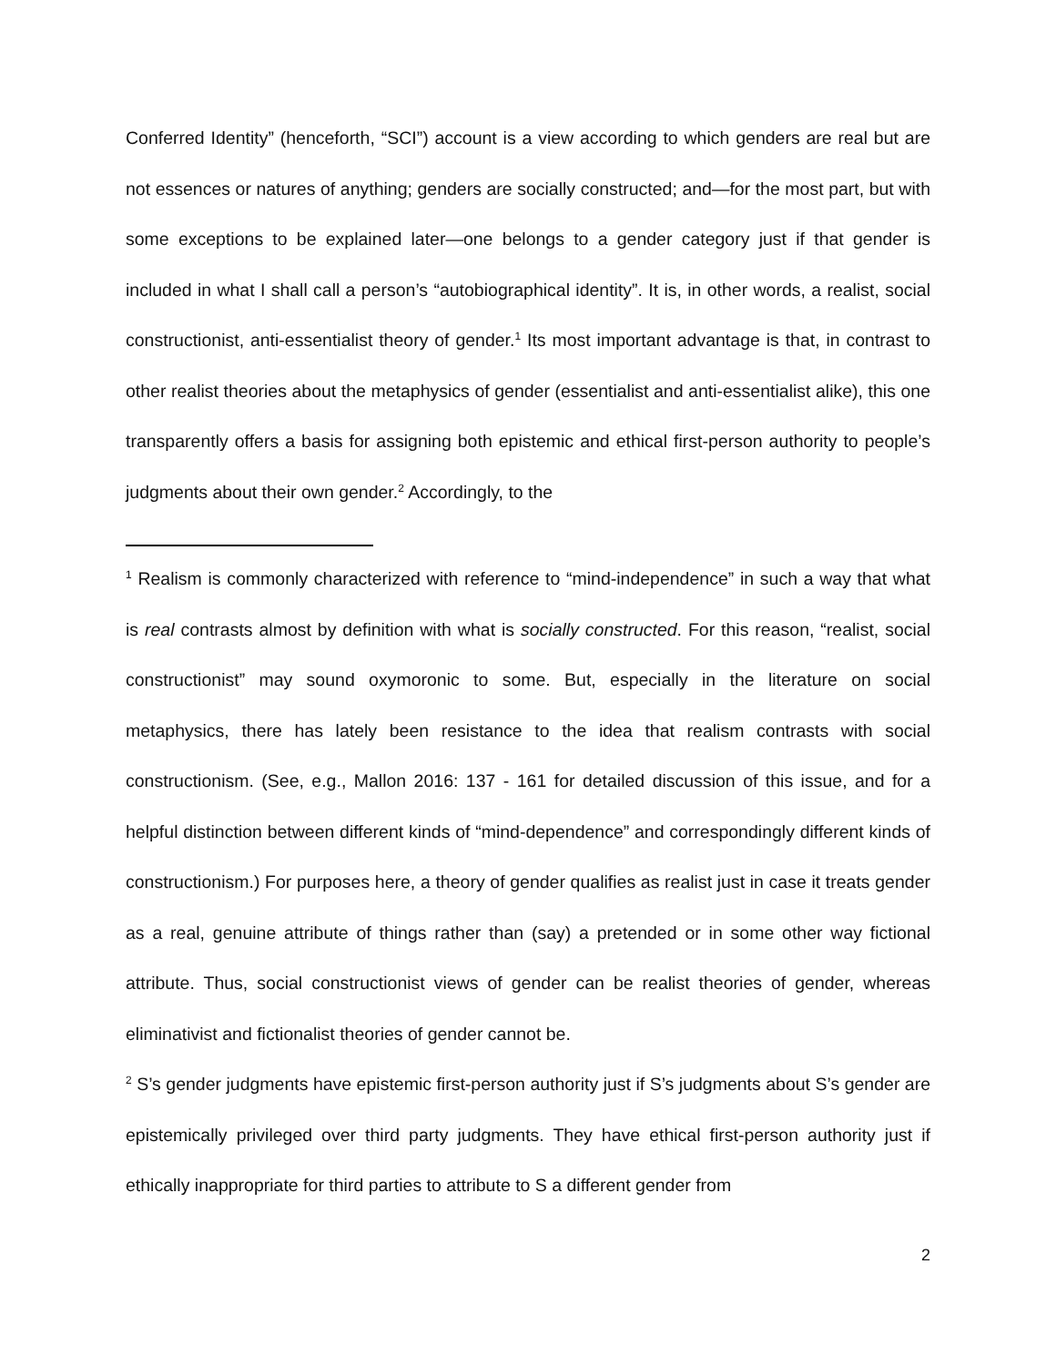Conferred Identity” (henceforth, “SCI”) account is a view according to which genders are real but are not essences or natures of anything; genders are socially constructed; and—for the most part, but with some exceptions to be explained later—one belongs to a gender category just if that gender is included in what I shall call a person’s “autobiographical identity”. It is, in other words, a realist, social constructionist, anti-essentialist theory of gender.<sup>1</sup> Its most important advantage is that, in contrast to other realist theories about the metaphysics of gender (essentialist and anti-essentialist alike), this one transparently offers a basis for assigning both epistemic and ethical first-person authority to people’s judgments about their own gender.<sup>2</sup> Accordingly, to the
<sup>1</sup> Realism is commonly characterized with reference to “mind-independence” in such a way that what is real contrasts almost by definition with what is socially constructed. For this reason, “realist, social constructionist” may sound oxymoronic to some. But, especially in the literature on social metaphysics, there has lately been resistance to the idea that realism contrasts with social constructionism. (See, e.g., Mallon 2016: 137 - 161 for detailed discussion of this issue, and for a helpful distinction between different kinds of “mind-dependence” and correspondingly different kinds of constructionism.) For purposes here, a theory of gender qualifies as realist just in case it treats gender as a real, genuine attribute of things rather than (say) a pretended or in some other way fictional attribute. Thus, social constructionist views of gender can be realist theories of gender, whereas eliminativist and fictionalist theories of gender cannot be.
<sup>2</sup> S’s gender judgments have epistemic first-person authority just if S’s judgments about S’s gender are epistemically privileged over third party judgments. They have ethical first-person authority just if ethically inappropriate for third parties to attribute to S a different gender from
2